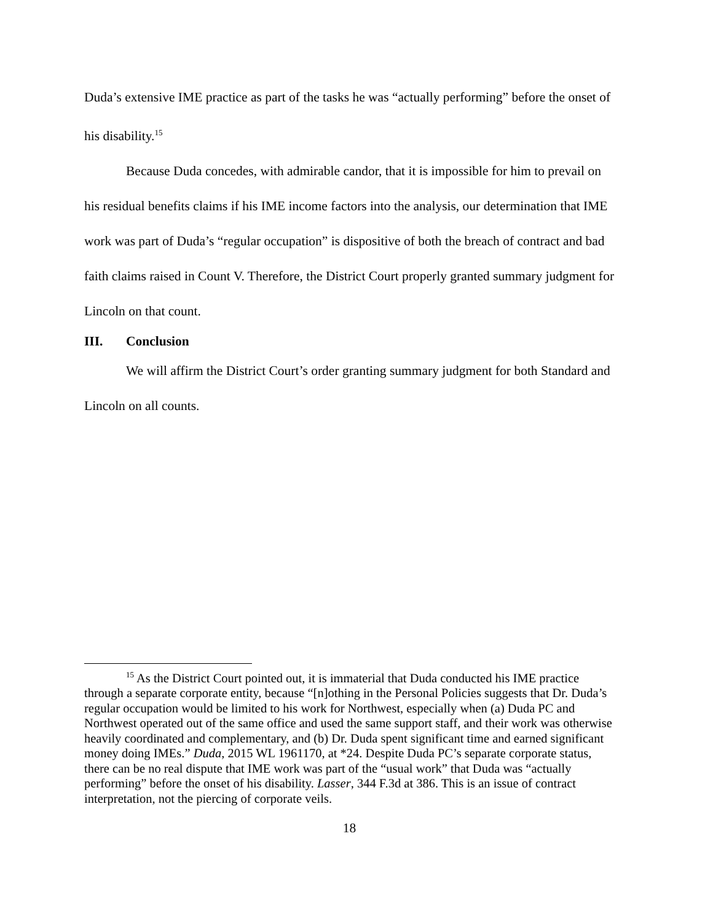Duda’s extensive IME practice as part of the tasks he was “actually performing” before the onset of his disability.<sup>15</sup>
Because Duda concedes, with admirable candor, that it is impossible for him to prevail on his residual benefits claims if his IME income factors into the analysis, our determination that IME work was part of Duda’s “regular occupation” is dispositive of both the breach of contract and bad faith claims raised in Count V. Therefore, the District Court properly granted summary judgment for Lincoln on that count.
III. Conclusion
We will affirm the District Court’s order granting summary judgment for both Standard and Lincoln on all counts.
<sup>15</sup> As the District Court pointed out, it is immaterial that Duda conducted his IME practice through a separate corporate entity, because “[n]othing in the Personal Policies suggests that Dr. Duda’s regular occupation would be limited to his work for Northwest, especially when (a) Duda PC and Northwest operated out of the same office and used the same support staff, and their work was otherwise heavily coordinated and complementary, and (b) Dr. Duda spent significant time and earned significant money doing IMEs.” Duda, 2015 WL 1961170, at *24. Despite Duda PC’s separate corporate status, there can be no real dispute that IME work was part of the “usual work” that Duda was “actually performing” before the onset of his disability. Lasser, 344 F.3d at 386. This is an issue of contract interpretation, not the piercing of corporate veils.
18